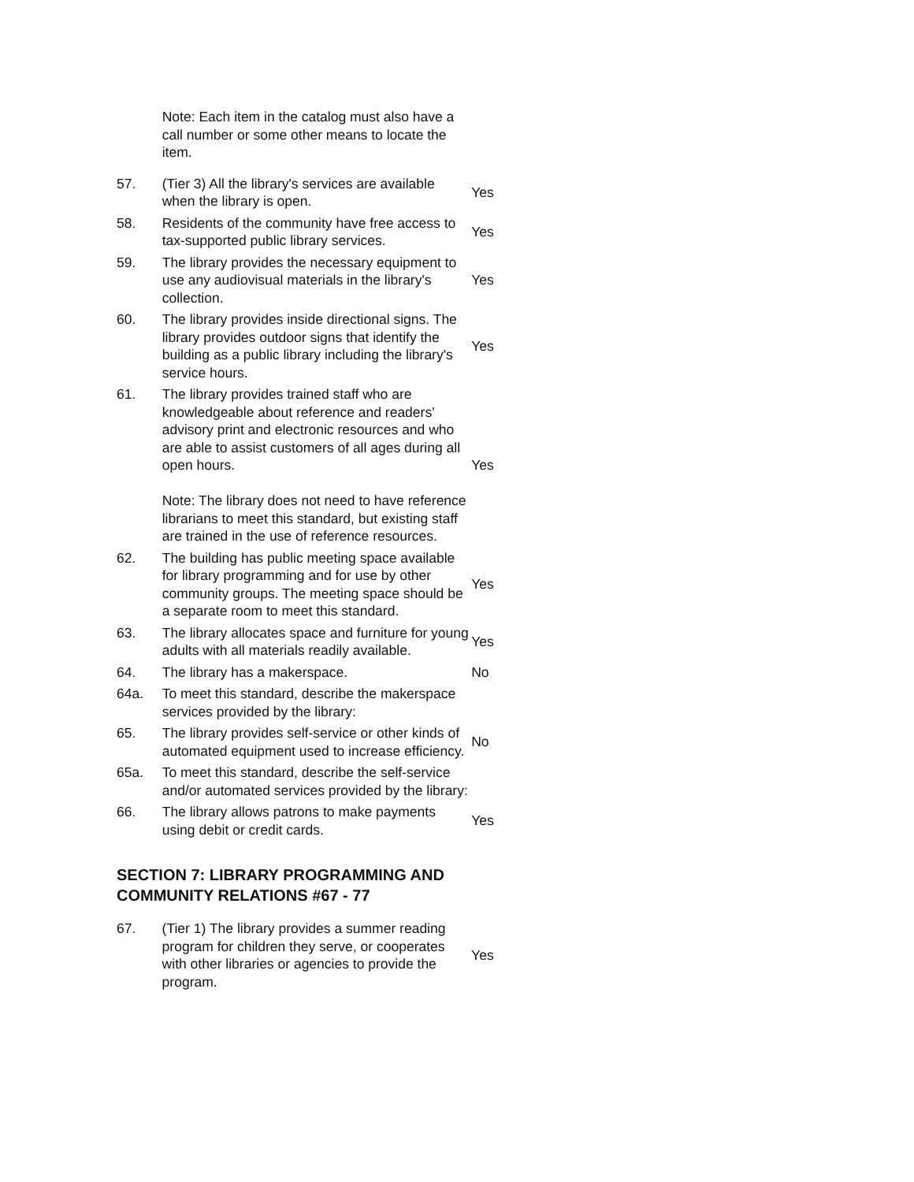| | Note: Each item in the catalog must also have a call number or some other means to locate the item. | |
| 57. | (Tier 3) All the library's services are available when the library is open. | Yes |
| 58. | Residents of the community have free access to tax-supported public library services. | Yes |
| 59. | The library provides the necessary equipment to use any audiovisual materials in the library's collection. | Yes |
| 60. | The library provides inside directional signs. The library provides outdoor signs that identify the building as a public library including the library's service hours. | Yes |
| 61. | The library provides trained staff who are knowledgeable about reference and readers' advisory print and electronic resources and who are able to assist customers of all ages during all open hours. Note: The library does not need to have reference librarians to meet this standard, but existing staff are trained in the use of reference resources. | Yes |
| 62. | The building has public meeting space available for library programming and for use by other community groups. The meeting space should be a separate room to meet this standard. | Yes |
| 63. | The library allocates space and furniture for young adults with all materials readily available. | Yes |
| 64. | The library has a makerspace. | No |
| 64a. | To meet this standard, describe the makerspace services provided by the library: | |
| 65. | The library provides self-service or other kinds of automated equipment used to increase efficiency. | No |
| 65a. | To meet this standard, describe the self-service and/or automated services provided by the library: | |
| 66. | The library allows patrons to make payments using debit or credit cards. | Yes |
SECTION 7: LIBRARY PROGRAMMING AND COMMUNITY RELATIONS #67 - 77
| 67. | (Tier 1) The library provides a summer reading program for children they serve, or cooperates with other libraries or agencies to provide the program. | Yes |